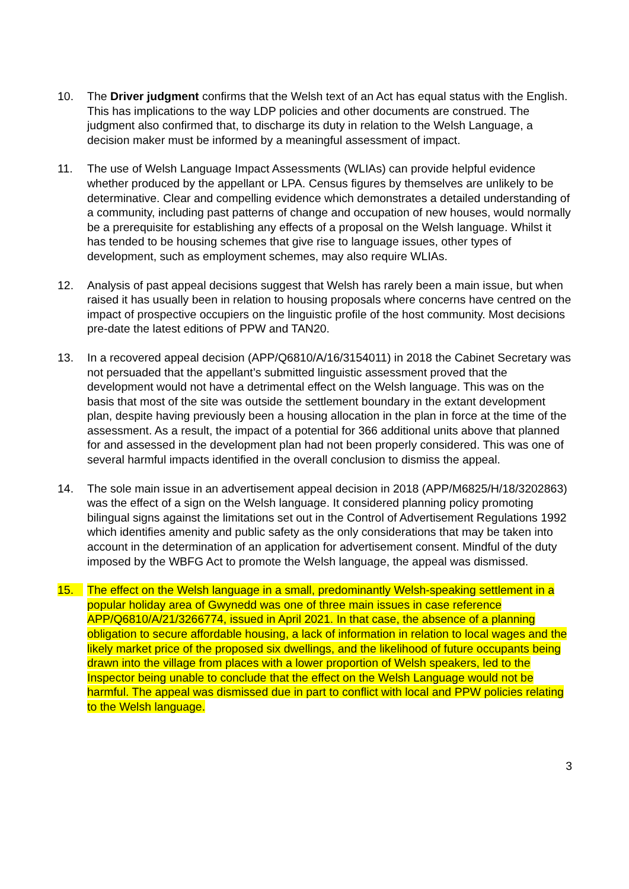10. The Driver judgment confirms that the Welsh text of an Act has equal status with the English. This has implications to the way LDP policies and other documents are construed. The judgment also confirmed that, to discharge its duty in relation to the Welsh Language, a decision maker must be informed by a meaningful assessment of impact.
11. The use of Welsh Language Impact Assessments (WLIAs) can provide helpful evidence whether produced by the appellant or LPA. Census figures by themselves are unlikely to be determinative. Clear and compelling evidence which demonstrates a detailed understanding of a community, including past patterns of change and occupation of new houses, would normally be a prerequisite for establishing any effects of a proposal on the Welsh language. Whilst it has tended to be housing schemes that give rise to language issues, other types of development, such as employment schemes, may also require WLIAs.
12. Analysis of past appeal decisions suggest that Welsh has rarely been a main issue, but when raised it has usually been in relation to housing proposals where concerns have centred on the impact of prospective occupiers on the linguistic profile of the host community. Most decisions pre-date the latest editions of PPW and TAN20.
13. In a recovered appeal decision (APP/Q6810/A/16/3154011) in 2018 the Cabinet Secretary was not persuaded that the appellant’s submitted linguistic assessment proved that the development would not have a detrimental effect on the Welsh language. This was on the basis that most of the site was outside the settlement boundary in the extant development plan, despite having previously been a housing allocation in the plan in force at the time of the assessment. As a result, the impact of a potential for 366 additional units above that planned for and assessed in the development plan had not been properly considered. This was one of several harmful impacts identified in the overall conclusion to dismiss the appeal.
14. The sole main issue in an advertisement appeal decision in 2018 (APP/M6825/H/18/3202863) was the effect of a sign on the Welsh language. It considered planning policy promoting bilingual signs against the limitations set out in the Control of Advertisement Regulations 1992 which identifies amenity and public safety as the only considerations that may be taken into account in the determination of an application for advertisement consent. Mindful of the duty imposed by the WBFG Act to promote the Welsh language, the appeal was dismissed.
15. The effect on the Welsh language in a small, predominantly Welsh-speaking settlement in a popular holiday area of Gwynedd was one of three main issues in case reference APP/Q6810/A/21/3266774, issued in April 2021. In that case, the absence of a planning obligation to secure affordable housing, a lack of information in relation to local wages and the likely market price of the proposed six dwellings, and the likelihood of future occupants being drawn into the village from places with a lower proportion of Welsh speakers, led to the Inspector being unable to conclude that the effect on the Welsh Language would not be harmful. The appeal was dismissed due in part to conflict with local and PPW policies relating to the Welsh language.
3